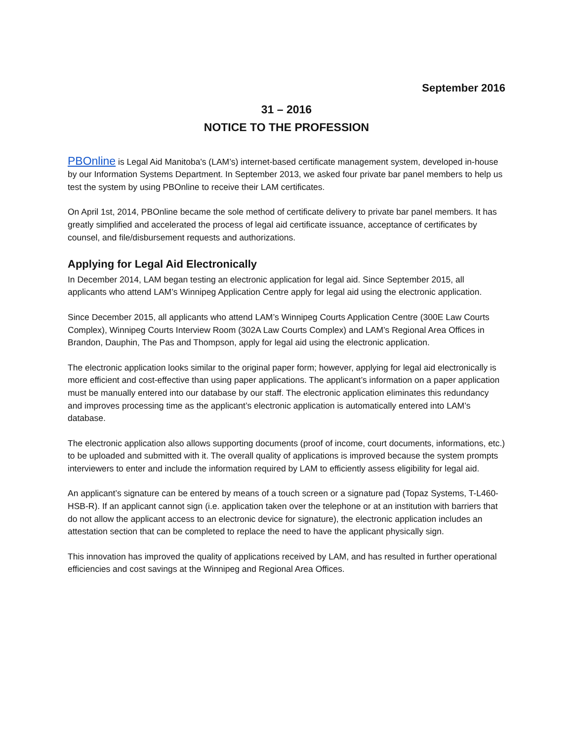September 2016
31 – 2016
NOTICE TO THE PROFESSION
PBOnline is Legal Aid Manitoba's (LAM’s) internet-based certificate management system, developed in-house by our Information Systems Department. In September 2013, we asked four private bar panel members to help us test the system by using PBOnline to receive their LAM certificates.
On April 1st, 2014, PBOnline became the sole method of certificate delivery to private bar panel members. It has greatly simplified and accelerated the process of legal aid certificate issuance, acceptance of certificates by counsel, and file/disbursement requests and authorizations.
Applying for Legal Aid Electronically
In December 2014, LAM began testing an electronic application for legal aid. Since September 2015, all applicants who attend LAM’s Winnipeg Application Centre apply for legal aid using the electronic application.
Since December 2015, all applicants who attend LAM’s Winnipeg Courts Application Centre (300E Law Courts Complex), Winnipeg Courts Interview Room (302A Law Courts Complex) and LAM’s Regional Area Offices in Brandon, Dauphin, The Pas and Thompson, apply for legal aid using the electronic application.
The electronic application looks similar to the original paper form; however, applying for legal aid electronically is more efficient and cost-effective than using paper applications. The applicant’s information on a paper application must be manually entered into our database by our staff. The electronic application eliminates this redundancy and improves processing time as the applicant’s electronic application is automatically entered into LAM’s database.
The electronic application also allows supporting documents (proof of income, court documents, informations, etc.) to be uploaded and submitted with it. The overall quality of applications is improved because the system prompts interviewers to enter and include the information required by LAM to efficiently assess eligibility for legal aid.
An applicant’s signature can be entered by means of a touch screen or a signature pad (Topaz Systems, T-L460-HSB-R). If an applicant cannot sign (i.e. application taken over the telephone or at an institution with barriers that do not allow the applicant access to an electronic device for signature), the electronic application includes an attestation section that can be completed to replace the need to have the applicant physically sign.
This innovation has improved the quality of applications received by LAM, and has resulted in further operational efficiencies and cost savings at the Winnipeg and Regional Area Offices.